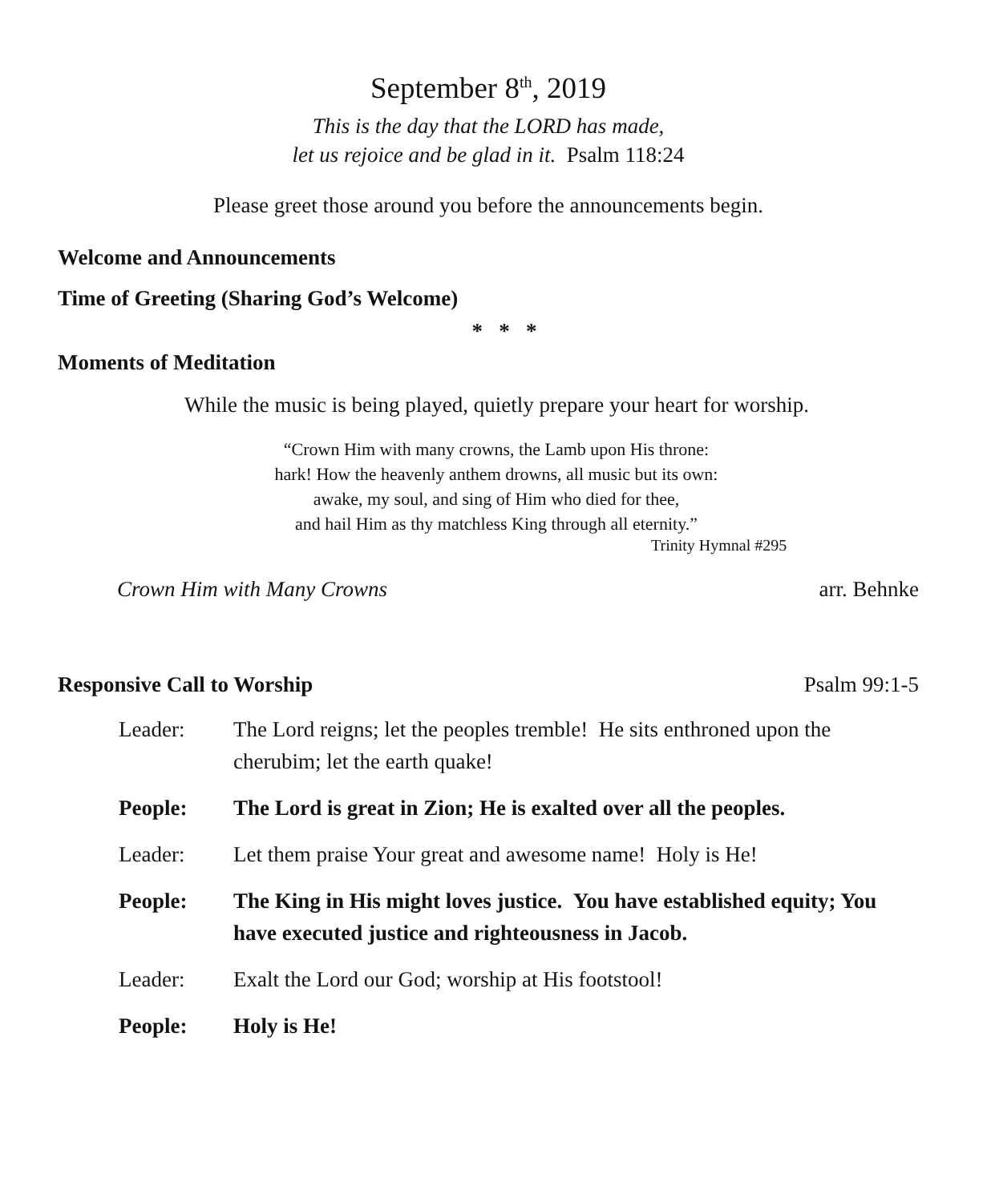September 8<sup>th</sup>, 2019
This is the day that the LORD has made,
let us rejoice and be glad in it. Psalm 118:24
Please greet those around you before the announcements begin.
Welcome and Announcements
Time of Greeting (Sharing God’s Welcome)
* * *
Moments of Meditation
While the music is being played, quietly prepare your heart for worship.
“Crown Him with many crowns, the Lamb upon His throne:
hark! How the heavenly anthem drowns, all music but its own:
awake, my soul, and sing of Him who died for thee,
and hail Him as thy matchless King through all eternity.”
Trinity Hymnal #295
Crown Him with Many Crowns arr. Behnke
Responsive Call to Worship Psalm 99:1-5
Leader: The Lord reigns; let the peoples tremble! He sits enthroned upon the cherubim; let the earth quake!
People: The Lord is great in Zion; He is exalted over all the peoples.
Leader: Let them praise Your great and awesome name! Holy is He!
People: The King in His might loves justice. You have established equity; You have executed justice and righteousness in Jacob.
Leader: Exalt the Lord our God; worship at His footstool!
People: Holy is He!